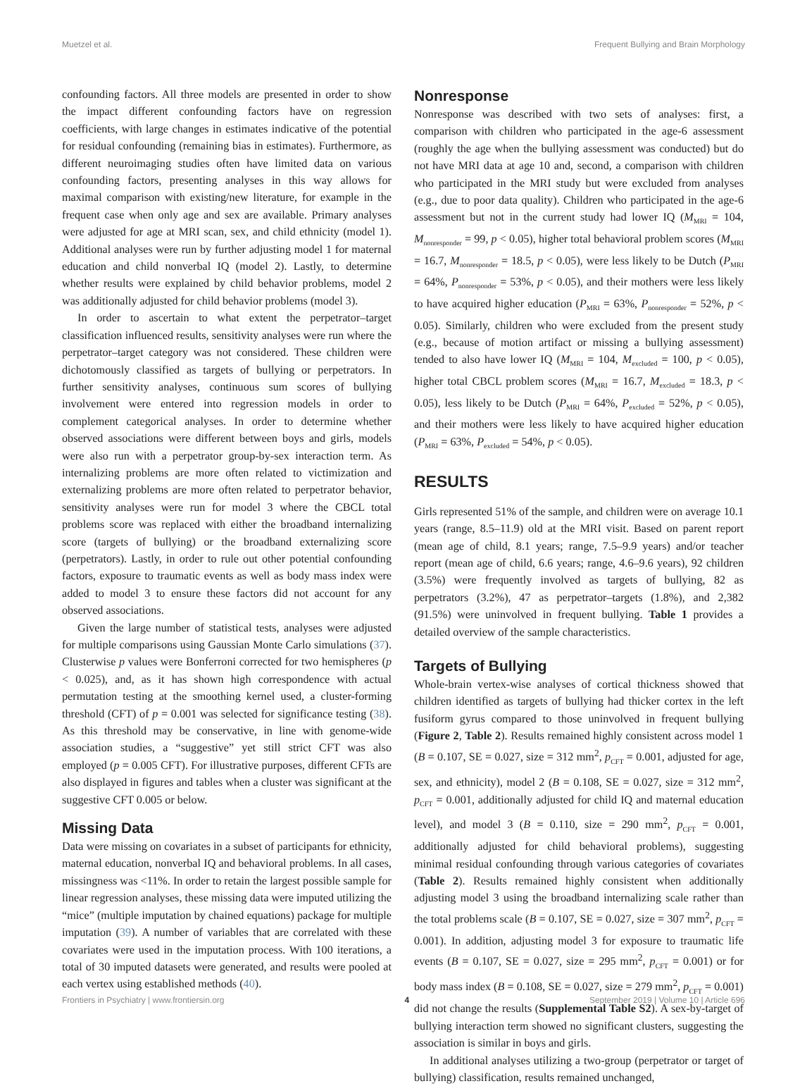Muetzel et al. Frequent Bullying and Brain Morphology
confounding factors. All three models are presented in order to show the impact different confounding factors have on regression coefficients, with large changes in estimates indicative of the potential for residual confounding (remaining bias in estimates). Furthermore, as different neuroimaging studies often have limited data on various confounding factors, presenting analyses in this way allows for maximal comparison with existing/new literature, for example in the frequent case when only age and sex are available. Primary analyses were adjusted for age at MRI scan, sex, and child ethnicity (model 1). Additional analyses were run by further adjusting model 1 for maternal education and child nonverbal IQ (model 2). Lastly, to determine whether results were explained by child behavior problems, model 2 was additionally adjusted for child behavior problems (model 3).
In order to ascertain to what extent the perpetrator–target classification influenced results, sensitivity analyses were run where the perpetrator–target category was not considered. These children were dichotomously classified as targets of bullying or perpetrators. In further sensitivity analyses, continuous sum scores of bullying involvement were entered into regression models in order to complement categorical analyses. In order to determine whether observed associations were different between boys and girls, models were also run with a perpetrator group-by-sex interaction term. As internalizing problems are more often related to victimization and externalizing problems are more often related to perpetrator behavior, sensitivity analyses were run for model 3 where the CBCL total problems score was replaced with either the broadband internalizing score (targets of bullying) or the broadband externalizing score (perpetrators). Lastly, in order to rule out other potential confounding factors, exposure to traumatic events as well as body mass index were added to model 3 to ensure these factors did not account for any observed associations.
Given the large number of statistical tests, analyses were adjusted for multiple comparisons using Gaussian Monte Carlo simulations (37). Clusterwise p values were Bonferroni corrected for two hemispheres (p < 0.025), and, as it has shown high correspondence with actual permutation testing at the smoothing kernel used, a cluster-forming threshold (CFT) of p = 0.001 was selected for significance testing (38). As this threshold may be conservative, in line with genome-wide association studies, a “suggestive” yet still strict CFT was also employed (p = 0.005 CFT). For illustrative purposes, different CFTs are also displayed in figures and tables when a cluster was significant at the suggestive CFT 0.005 or below.
Missing Data
Data were missing on covariates in a subset of participants for ethnicity, maternal education, nonverbal IQ and behavioral problems. In all cases, missingness was <11%. In order to retain the largest possible sample for linear regression analyses, these missing data were imputed utilizing the “mice” (multiple imputation by chained equations) package for multiple imputation (39). A number of variables that are correlated with these covariates were used in the imputation process. With 100 iterations, a total of 30 imputed datasets were generated, and results were pooled at each vertex using established methods (40).
Nonresponse
Nonresponse was described with two sets of analyses: first, a comparison with children who participated in the age-6 assessment (roughly the age when the bullying assessment was conducted) but do not have MRI data at age 10 and, second, a comparison with children who participated in the MRI study but were excluded from analyses (e.g., due to poor data quality). Children who participated in the age-6 assessment but not in the current study had lower IQ (M<sub>MRI</sub> = 104, M<sub>nonresponder</sub> = 99, p < 0.05), higher total behavioral problem scores (M<sub>MRI</sub> = 16.7, M<sub>nonresponder</sub> = 18.5, p < 0.05), were less likely to be Dutch (P<sub>MRI</sub> = 64%, P<sub>nonresponder</sub> = 53%, p < 0.05), and their mothers were less likely to have acquired higher education (P<sub>MRI</sub> = 63%, P<sub>nonresponder</sub> = 52%, p < 0.05). Similarly, children who were excluded from the present study (e.g., because of motion artifact or missing a bullying assessment) tended to also have lower IQ (M<sub>MRI</sub> = 104, M<sub>excluded</sub> = 100, p < 0.05), higher total CBCL problem scores (M<sub>MRI</sub> = 16.7, M<sub>excluded</sub> = 18.3, p < 0.05), less likely to be Dutch (P<sub>MRI</sub> = 64%, P<sub>excluded</sub> = 52%, p < 0.05), and their mothers were less likely to have acquired higher education (P<sub>MRI</sub> = 63%, P<sub>excluded</sub> = 54%, p < 0.05).
RESULTS
Girls represented 51% of the sample, and children were on average 10.1 years (range, 8.5–11.9) old at the MRI visit. Based on parent report (mean age of child, 8.1 years; range, 7.5–9.9 years) and/or teacher report (mean age of child, 6.6 years; range, 4.6–9.6 years), 92 children (3.5%) were frequently involved as targets of bullying, 82 as perpetrators (3.2%), 47 as perpetrator–targets (1.8%), and 2,382 (91.5%) were uninvolved in frequent bullying. Table 1 provides a detailed overview of the sample characteristics.
Targets of Bullying
Whole-brain vertex-wise analyses of cortical thickness showed that children identified as targets of bullying had thicker cortex in the left fusiform gyrus compared to those uninvolved in frequent bullying (Figure 2, Table 2). Results remained highly consistent across model 1 (B = 0.107, SE = 0.027, size = 312 mm<sup>2</sup>, p<sub>CFT</sub> = 0.001, adjusted for age, sex, and ethnicity), model 2 (B = 0.108, SE = 0.027, size = 312 mm<sup>2</sup>, p<sub>CFT</sub> = 0.001, additionally adjusted for child IQ and maternal education level), and model 3 (B = 0.110, size = 290 mm<sup>2</sup>, p<sub>CFT</sub> = 0.001, additionally adjusted for child behavioral problems), suggesting minimal residual confounding through various categories of covariates (Table 2). Results remained highly consistent when additionally adjusting model 3 using the broadband internalizing scale rather than the total problems scale (B = 0.107, SE = 0.027, size = 307 mm<sup>2</sup>, p<sub>CFT</sub> = 0.001). In addition, adjusting model 3 for exposure to traumatic life events (B = 0.107, SE = 0.027, size = 295 mm<sup>2</sup>, p<sub>CFT</sub> = 0.001) or for body mass index (B = 0.108, SE = 0.027, size = 279 mm<sup>2</sup>, p<sub>CFT</sub> = 0.001) did not change the results (Supplemental Table S2). A sex-by-target of bullying interaction term showed no significant clusters, suggesting the association is similar in boys and girls.
In additional analyses utilizing a two-group (perpetrator or target of bullying) classification, results remained unchanged,
Frontiers in Psychiatry | www.frontiersin.org 4 September 2019 | Volume 10 | Article 696